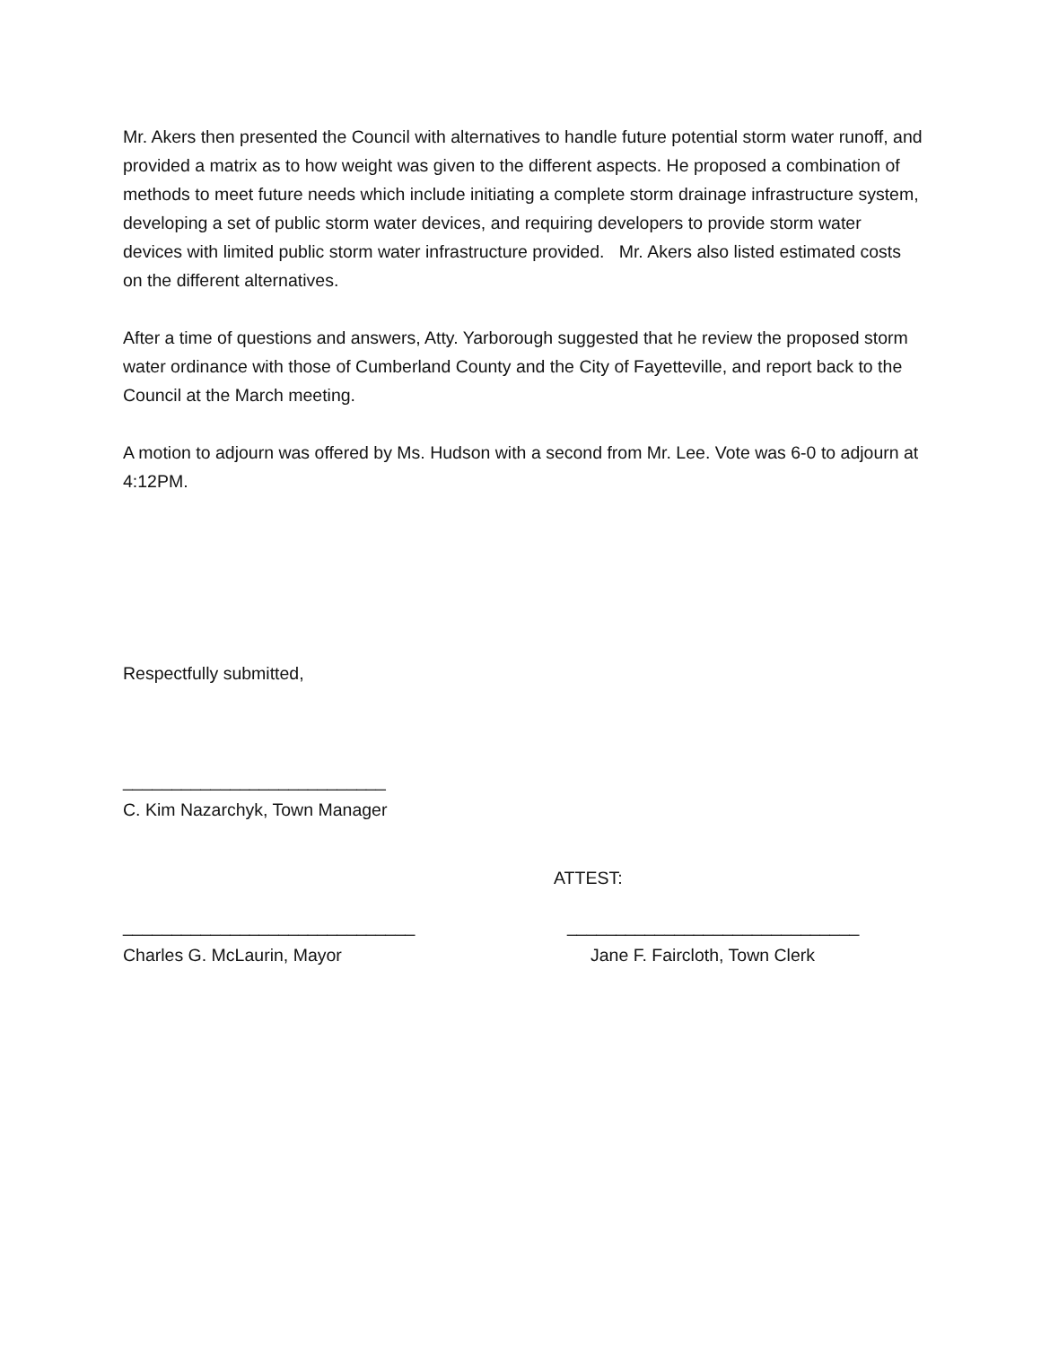Mr. Akers then presented the Council with alternatives to handle future potential storm water runoff, and provided a matrix as to how weight was given to the different aspects. He proposed a combination of methods to meet future needs which include initiating a complete storm drainage infrastructure system, developing a set of public storm water devices, and requiring developers to provide storm water devices with limited public storm water infrastructure provided. Mr. Akers also listed estimated costs on the different alternatives.
After a time of questions and answers, Atty. Yarborough suggested that he review the proposed storm water ordinance with those of Cumberland County and the City of Fayetteville, and report back to the Council at the March meeting.
A motion to adjourn was offered by Ms. Hudson with a second from Mr. Lee. Vote was 6-0 to adjourn at 4:12PM.
Respectfully submitted,
___________________________
C. Kim Nazarchyk, Town Manager
ATTEST:
______________________________ ______________________________
Charles G. McLaurin, Mayor Jane F. Faircloth, Town Clerk